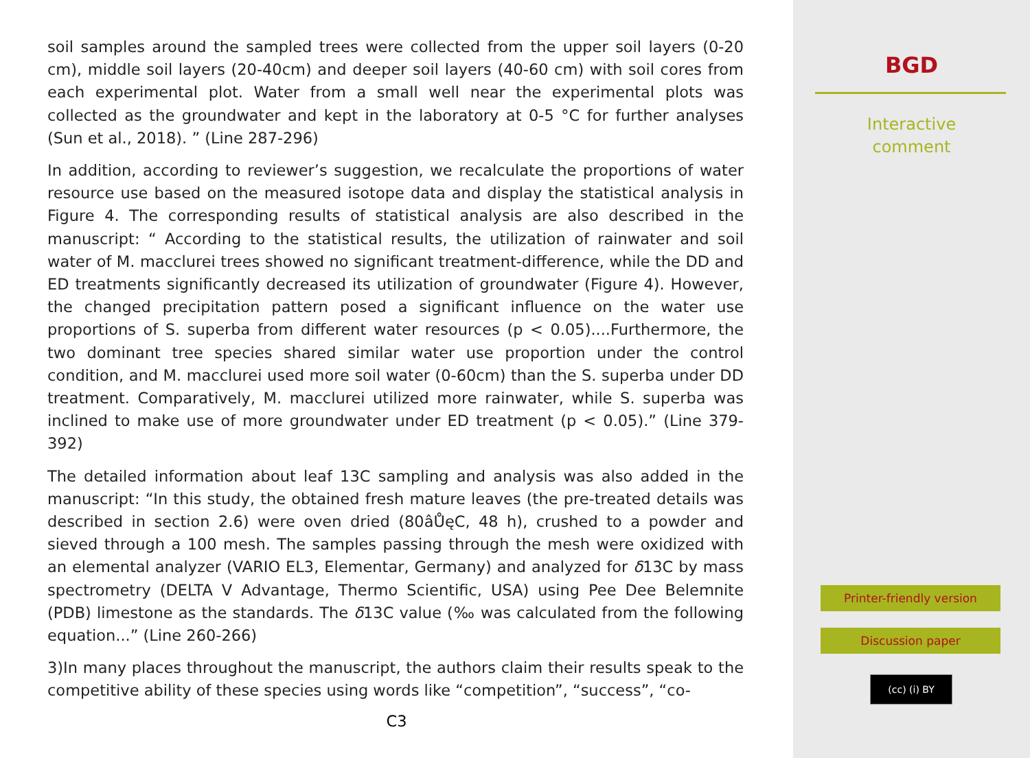soil samples around the sampled trees were collected from the upper soil layers (0-20 cm), middle soil layers (20-40cm) and deeper soil layers (40-60 cm) with soil cores from each experimental plot. Water from a small well near the experimental plots was collected as the groundwater and kept in the laboratory at 0-5 °C for further analyses (Sun et al., 2018). ” (Line 287-296)
In addition, according to reviewer’s suggestion, we recalculate the proportions of water resource use based on the measured isotope data and display the statistical analysis in Figure 4. The corresponding results of statistical analysis are also described in the manuscript: “ According to the statistical results, the utilization of rainwater and soil water of M. macclurei trees showed no significant treatment-difference, while the DD and ED treatments significantly decreased its utilization of groundwater (Figure 4). However, the changed precipitation pattern posed a significant influence on the water use proportions of S. superba from different water resources (p < 0.05)....Furthermore, the two dominant tree species shared similar water use proportion under the control condition, and M. macclurei used more soil water (0-60cm) than the S. superba under DD treatment. Comparatively, M. macclurei utilized more rainwater, while S. superba was inclined to make use of more groundwater under ED treatment (p < 0.05).” (Line 379-392)
The detailed information about leaf 13C sampling and analysis was also added in the manuscript: “In this study, the obtained fresh mature leaves (the pre-treated details was described in section 2.6) were oven dried (80âŮęC, 48 h), crushed to a powder and sieved through a 100 mesh. The samples passing through the mesh were oxidized with an elemental analyzer (VARIO EL3, Elementar, Germany) and analyzed for δ13C by mass spectrometry (DELTA V Advantage, Thermo Scientific, USA) using Pee Dee Belemnite (PDB) limestone as the standards. The δ13C value (‰ was calculated from the following equation...” (Line 260-266)
3)In many places throughout the manuscript, the authors claim their results speak to the competitive ability of these species using words like “competition”, “success”, “co-
C3
BGD
Interactive
comment
Printer-friendly version
Discussion paper
(cc) (i) BY